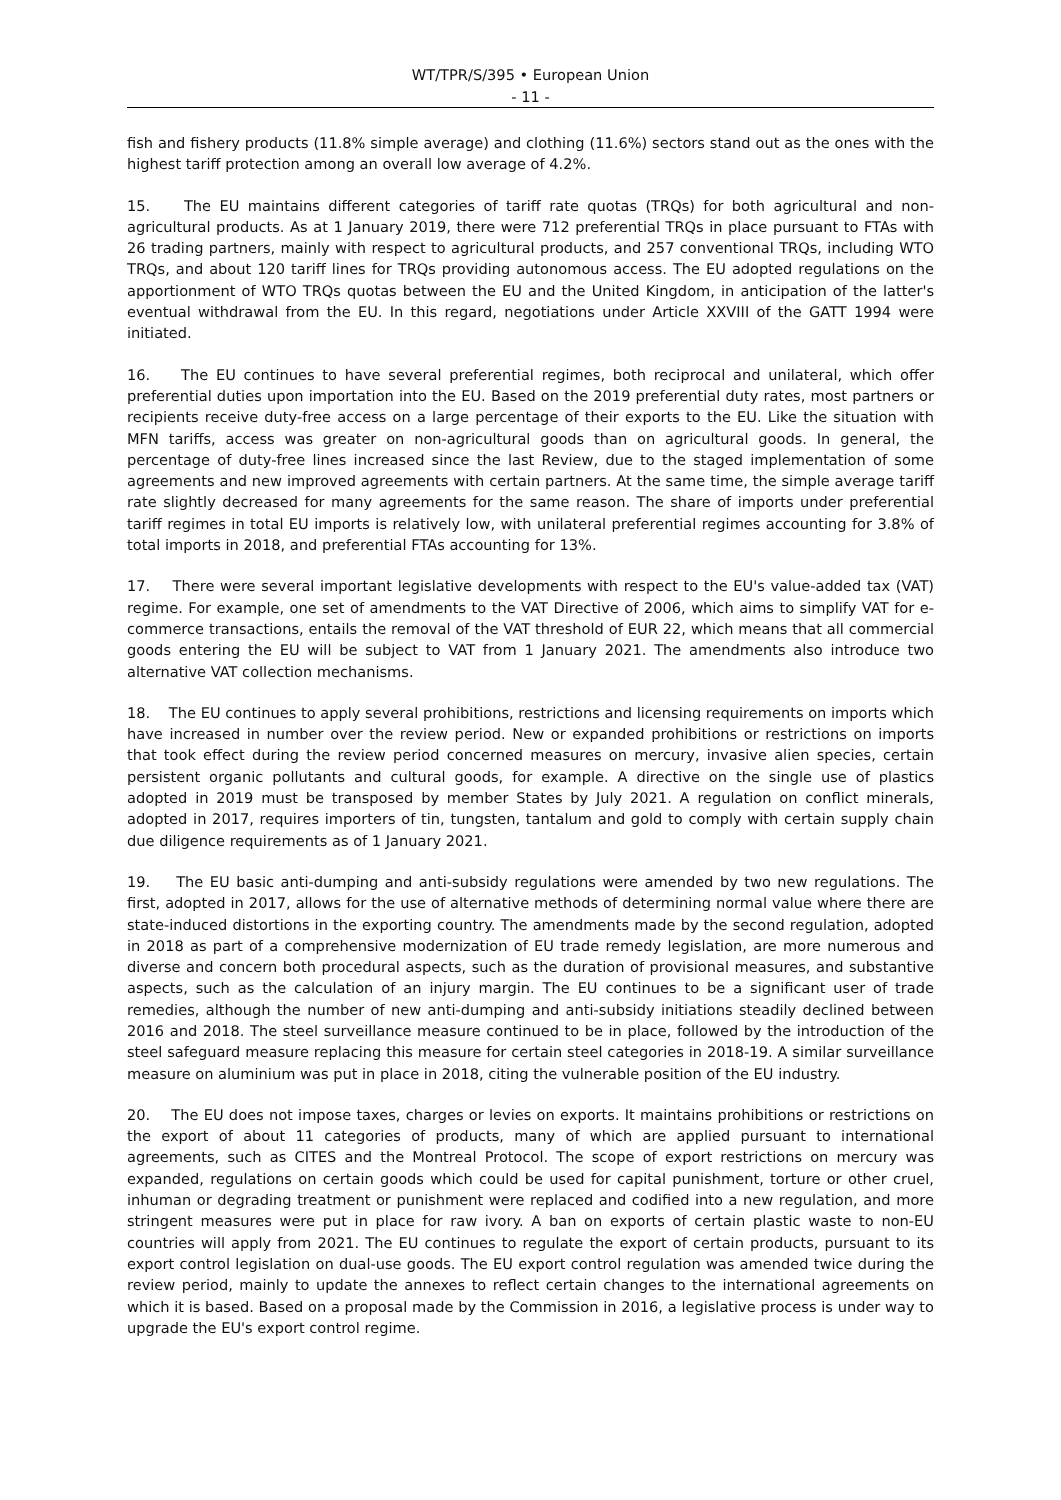WT/TPR/S/395 • European Union
- 11 -
fish and fishery products (11.8% simple average) and clothing (11.6%) sectors stand out as the ones with the highest tariff protection among an overall low average of 4.2%.
15. The EU maintains different categories of tariff rate quotas (TRQs) for both agricultural and non-agricultural products. As at 1 January 2019, there were 712 preferential TRQs in place pursuant to FTAs with 26 trading partners, mainly with respect to agricultural products, and 257 conventional TRQs, including WTO TRQs, and about 120 tariff lines for TRQs providing autonomous access. The EU adopted regulations on the apportionment of WTO TRQs quotas between the EU and the United Kingdom, in anticipation of the latter's eventual withdrawal from the EU. In this regard, negotiations under Article XXVIII of the GATT 1994 were initiated.
16. The EU continues to have several preferential regimes, both reciprocal and unilateral, which offer preferential duties upon importation into the EU. Based on the 2019 preferential duty rates, most partners or recipients receive duty-free access on a large percentage of their exports to the EU. Like the situation with MFN tariffs, access was greater on non-agricultural goods than on agricultural goods. In general, the percentage of duty-free lines increased since the last Review, due to the staged implementation of some agreements and new improved agreements with certain partners. At the same time, the simple average tariff rate slightly decreased for many agreements for the same reason. The share of imports under preferential tariff regimes in total EU imports is relatively low, with unilateral preferential regimes accounting for 3.8% of total imports in 2018, and preferential FTAs accounting for 13%.
17. There were several important legislative developments with respect to the EU's value-added tax (VAT) regime. For example, one set of amendments to the VAT Directive of 2006, which aims to simplify VAT for e-commerce transactions, entails the removal of the VAT threshold of EUR 22, which means that all commercial goods entering the EU will be subject to VAT from 1 January 2021. The amendments also introduce two alternative VAT collection mechanisms.
18. The EU continues to apply several prohibitions, restrictions and licensing requirements on imports which have increased in number over the review period. New or expanded prohibitions or restrictions on imports that took effect during the review period concerned measures on mercury, invasive alien species, certain persistent organic pollutants and cultural goods, for example. A directive on the single use of plastics adopted in 2019 must be transposed by member States by July 2021. A regulation on conflict minerals, adopted in 2017, requires importers of tin, tungsten, tantalum and gold to comply with certain supply chain due diligence requirements as of 1 January 2021.
19. The EU basic anti-dumping and anti-subsidy regulations were amended by two new regulations. The first, adopted in 2017, allows for the use of alternative methods of determining normal value where there are state-induced distortions in the exporting country. The amendments made by the second regulation, adopted in 2018 as part of a comprehensive modernization of EU trade remedy legislation, are more numerous and diverse and concern both procedural aspects, such as the duration of provisional measures, and substantive aspects, such as the calculation of an injury margin. The EU continues to be a significant user of trade remedies, although the number of new anti-dumping and anti-subsidy initiations steadily declined between 2016 and 2018. The steel surveillance measure continued to be in place, followed by the introduction of the steel safeguard measure replacing this measure for certain steel categories in 2018-19. A similar surveillance measure on aluminium was put in place in 2018, citing the vulnerable position of the EU industry.
20. The EU does not impose taxes, charges or levies on exports. It maintains prohibitions or restrictions on the export of about 11 categories of products, many of which are applied pursuant to international agreements, such as CITES and the Montreal Protocol. The scope of export restrictions on mercury was expanded, regulations on certain goods which could be used for capital punishment, torture or other cruel, inhuman or degrading treatment or punishment were replaced and codified into a new regulation, and more stringent measures were put in place for raw ivory. A ban on exports of certain plastic waste to non-EU countries will apply from 2021. The EU continues to regulate the export of certain products, pursuant to its export control legislation on dual-use goods. The EU export control regulation was amended twice during the review period, mainly to update the annexes to reflect certain changes to the international agreements on which it is based. Based on a proposal made by the Commission in 2016, a legislative process is under way to upgrade the EU's export control regime.